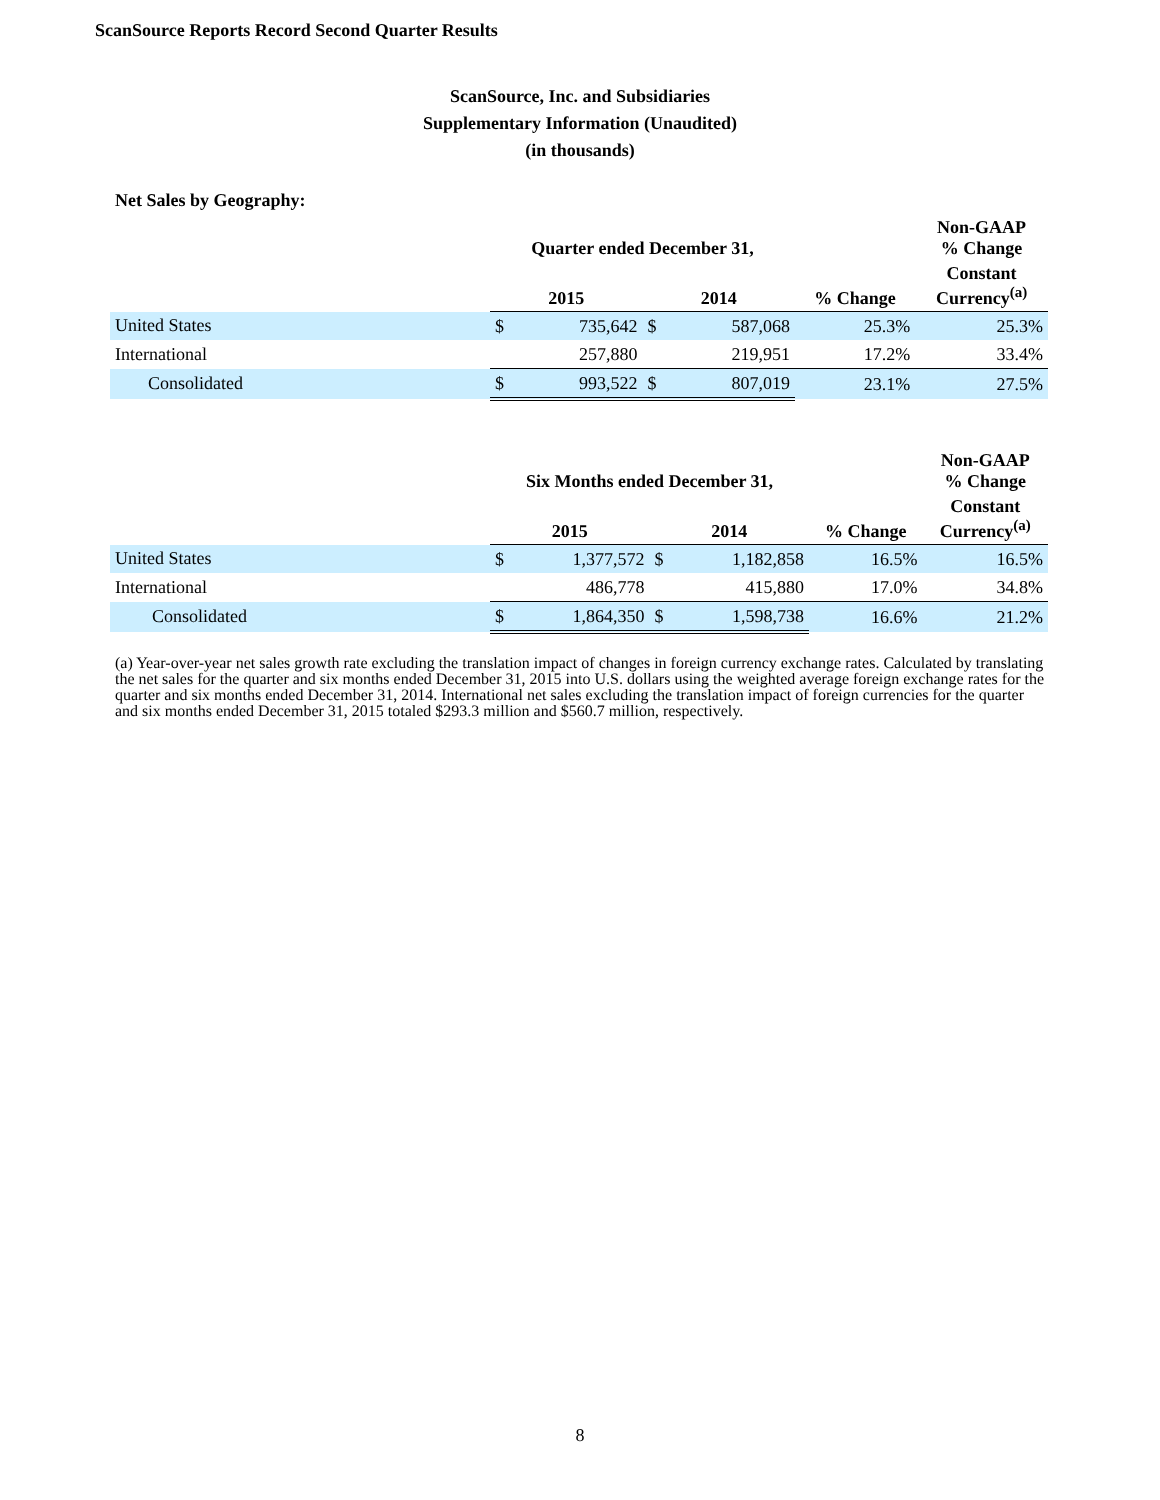ScanSource Reports Record Second Quarter Results
ScanSource, Inc. and Subsidiaries
Supplementary Information (Unaudited)
(in thousands)
Net Sales by Geography:
| | Quarter ended December 31, | | | | | Non-GAAP % Change |
| --- | --- | --- | --- | --- | --- | --- |
| | 2015 | | 2014 | | % Change | Constant Currency<sup>(a)</sup> |
| United States | $ | 735,642 | $ | 587,068 | 25.3% | 25.3% |
| International | | 257,880 | | 219,951 | 17.2% | 33.4% |
| Consolidated | $ | 993,522 | $ | 807,019 | 23.1% | 27.5% |
| | Six Months ended December 31, | | | | | Non-GAAP % Change |
| --- | --- | --- | --- | --- | --- | --- |
| | 2015 | | 2014 | | % Change | Constant Currency<sup>(a)</sup> |
| United States | $ | 1,377,572 | $ | 1,182,858 | 16.5% | 16.5% |
| International | | 486,778 | | 415,880 | 17.0% | 34.8% |
| Consolidated | $ | 1,864,350 | $ | 1,598,738 | 16.6% | 21.2% |
(a) Year-over-year net sales growth rate excluding the translation impact of changes in foreign currency exchange rates. Calculated by translating the net sales for the quarter and six months ended December 31, 2015 into U.S. dollars using the weighted average foreign exchange rates for the quarter and six months ended December 31, 2014. International net sales excluding the translation impact of foreign currencies for the quarter and six months ended December 31, 2015 totaled $293.3 million and $560.7 million, respectively.
8